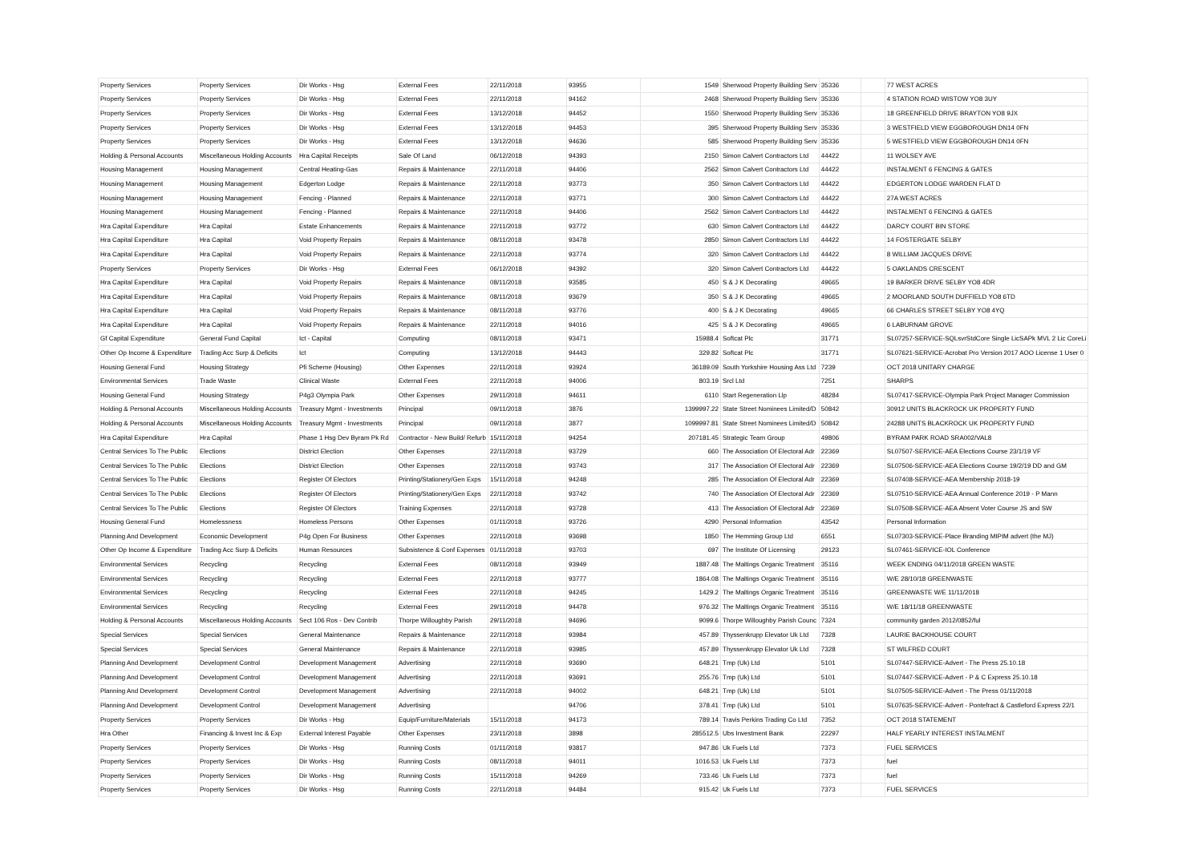| Property Services | Property Services | Dir Works - Hsg | External Fees | 22/11/2018 | 93955 | 1549 | Sherwood Property Building Serv | 35336 | | 77 WEST ACRES |
| Property Services | Property Services | Dir Works - Hsg | External Fees | 22/11/2018 | 94162 | 2468 | Sherwood Property Building Serv | 35336 | | 4 STATION ROAD WISTOW YO8 3UY |
| Property Services | Property Services | Dir Works - Hsg | External Fees | 13/12/2018 | 94452 | 1550 | Sherwood Property Building Serv | 35336 | | 18 GREENFIELD DRIVE BRAYTON YO8 9JX |
| Property Services | Property Services | Dir Works - Hsg | External Fees | 13/12/2018 | 94453 | 395 | Sherwood Property Building Serv | 35336 | | 3 WESTFIELD VIEW EGGBOROUGH DN14 0FN |
| Property Services | Property Services | Dir Works - Hsg | External Fees | 13/12/2018 | 94636 | 585 | Sherwood Property Building Serv | 35336 | | 5 WESTFIELD VIEW EGGBOROUGH DN14 0FN |
| Holding & Personal Accounts | Miscellaneous Holding Accounts | Hra Capital Receipts | Sale Of Land | 06/12/2018 | 94393 | 2150 | Simon Calvert Contractors Ltd | 44422 | | 11 WOLSEY AVE |
| Housing Management | Housing Management | Central Heating-Gas | Repairs & Maintenance | 22/11/2018 | 94406 | 2562 | Simon Calvert Contractors Ltd | 44422 | | INSTALMENT 6 FENCING & GATES |
| Housing Management | Housing Management | Edgerton Lodge | Repairs & Maintenance | 22/11/2018 | 93773 | 350 | Simon Calvert Contractors Ltd | 44422 | | EDGERTON LODGE WARDEN FLAT D |
| Housing Management | Housing Management | Fencing - Planned | Repairs & Maintenance | 22/11/2018 | 93771 | 300 | Simon Calvert Contractors Ltd | 44422 | | 27A WEST ACRES |
| Housing Management | Housing Management | Fencing - Planned | Repairs & Maintenance | 22/11/2018 | 94406 | 2562 | Simon Calvert Contractors Ltd | 44422 | | INSTALMENT 6 FENCING & GATES |
| Hra Capital Expenditure | Hra Capital | Estate Enhancements | Repairs & Maintenance | 22/11/2018 | 93772 | 630 | Simon Calvert Contractors Ltd | 44422 | | DARCY COURT BIN STORE |
| Hra Capital Expenditure | Hra Capital | Void Property Repairs | Repairs & Maintenance | 08/11/2018 | 93478 | 2850 | Simon Calvert Contractors Ltd | 44422 | | 14 FOSTERGATE SELBY |
| Hra Capital Expenditure | Hra Capital | Void Property Repairs | Repairs & Maintenance | 22/11/2018 | 93774 | 320 | Simon Calvert Contractors Ltd | 44422 | | 8 WILLIAM JACQUES DRIVE |
| Property Services | Property Services | Dir Works - Hsg | External Fees | 06/12/2018 | 94392 | 320 | Simon Calvert Contractors Ltd | 44422 | | 5 OAKLANDS CRESCENT |
| Hra Capital Expenditure | Hra Capital | Void Property Repairs | Repairs & Maintenance | 08/11/2018 | 93585 | 450 | S & J K Decorating | 49665 | | 19 BARKER DRIVE SELBY YO8 4DR |
| Hra Capital Expenditure | Hra Capital | Void Property Repairs | Repairs & Maintenance | 08/11/2018 | 93679 | 350 | S & J K Decorating | 49665 | | 2 MOORLAND SOUTH DUFFIELD YO8 6TD |
| Hra Capital Expenditure | Hra Capital | Void Property Repairs | Repairs & Maintenance | 08/11/2018 | 93776 | 400 | S & J K Decorating | 49665 | | 66 CHARLES STREET SELBY YO8 4YQ |
| Hra Capital Expenditure | Hra Capital | Void Property Repairs | Repairs & Maintenance | 22/11/2018 | 94016 | 425 | S & J K Decorating | 49665 | | 6 LABURNAM GROVE |
| Gf Capital Expenditure | General Fund Capital | Ict - Capital | Computing | 08/11/2018 | 93471 | 15988.4 | Softcat Plc | 31771 | | SL07257-SERVICE-SQLsvrStdCore Single LicSAPk MVL 2 Lic CoreLi |
| Other Op Income & Expenditure | Trading Acc Surp & Deficits | Ict | Computing | 13/12/2018 | 94443 | 329.82 | Softcat Plc | 31771 | | SL07621-SERVICE-Acrobat Pro Version 2017 AOO License 1 User 0 |
| Housing General Fund | Housing Strategy | Pfi Scheme (Housing) | Other Expenses | 22/11/2018 | 93924 | 36189.09 | South Yorkshire Housing Ass Ltd | 7239 | | OCT 2018 UNITARY CHARGE |
| Environmental Services | Trade Waste | Clinical Waste | External Fees | 22/11/2018 | 94006 | 803.19 | Srcl Ltd | 7251 | | SHARPS |
| Housing General Fund | Housing Strategy | P4g3 Olympia Park | Other Expenses | 29/11/2018 | 94611 | 6110 | Start Regeneration Llp | 48284 | | SL07417-SERVICE-Olympia Park Project Manager Commission |
| Holding & Personal Accounts | Miscellaneous Holding Accounts | Treasury Mgmt - Investments | Principal | 09/11/2018 | 3876 | 1399997.22 | State Street Nominees Limited/D | 50842 | | 30912 UNITS BLACKROCK UK PROPERTY FUND |
| Holding & Personal Accounts | Miscellaneous Holding Accounts | Treasury Mgmt - Investments | Principal | 09/11/2018 | 3877 | 1099997.81 | State Street Nominees Limited/D | 50842 | | 24288 UNITS BLACKROCK UK PROPERTY FUND |
| Hra Capital Expenditure | Hra Capital | Phase 1 Hsg Dev Byram Pk Rd | Contractor - New Build/ Refurb | 15/11/2018 | 94254 | 207181.45 | Strategic Team Group | 49806 | | BYRAM PARK ROAD SRA002/VAL8 |
| Central Services To The Public | Elections | District Election | Other Expenses | 22/11/2018 | 93729 | 660 | The Association Of Electoral Adr | 22369 | | SL07507-SERVICE-AEA Elections Course 23/1/19 VF |
| Central Services To The Public | Elections | District Election | Other Expenses | 22/11/2018 | 93743 | 317 | The Association Of Electoral Adr | 22369 | | SL07506-SERVICE-AEA Elections Course 19/2/19 DD and GM |
| Central Services To The Public | Elections | Register Of Electors | Printing/Stationery/Gen Exps | 15/11/2018 | 94248 | 285 | The Association Of Electoral Adr | 22369 | | SL07408-SERVICE-AEA Membership 2018-19 |
| Central Services To The Public | Elections | Register Of Electors | Printing/Stationery/Gen Exps | 22/11/2018 | 93742 | 740 | The Association Of Electoral Adr | 22369 | | SL07510-SERVICE-AEA Annual Conference 2019 - P Mann |
| Central Services To The Public | Elections | Register Of Electors | Training Expenses | 22/11/2018 | 93728 | 413 | The Association Of Electoral Adr | 22369 | | SL07508-SERVICE-AEA Absent Voter Course JS and SW |
| Housing General Fund | Homelessness | Homeless Persons | Other Expenses | 01/11/2018 | 93726 | 4290 | Personal Information | 43542 | | Personal Information |
| Planning And Development | Economic Development | P4g Open For Business | Other Expenses | 22/11/2018 | 93698 | 1850 | The Hemming Group Ltd | 6551 | | SL07303-SERVICE-Place Branding MIPIM advert (the MJ) |
| Other Op Income & Expenditure | Trading Acc Surp & Deficits | Human Resources | Subsistence & Conf Expenses | 01/11/2018 | 93703 | 697 | The Institute Of Licensing | 29123 | | SL07461-SERVICE-IOL Conference |
| Environmental Services | Recycling | Recycling | External Fees | 08/11/2018 | 93949 | 1887.48 | The Maltings Organic Treatment | 35116 | | WEEK ENDING 04/11/2018 GREEN WASTE |
| Environmental Services | Recycling | Recycling | External Fees | 22/11/2018 | 93777 | 1864.08 | The Maltings Organic Treatment | 35116 | | W/E 28/10/18 GREENWASTE |
| Environmental Services | Recycling | Recycling | External Fees | 22/11/2018 | 94245 | 1429.2 | The Maltings Organic Treatment | 35116 | | GREENWASTE W/E 11/11/2018 |
| Environmental Services | Recycling | Recycling | External Fees | 29/11/2018 | 94478 | 976.32 | The Maltings Organic Treatment | 35116 | | W/E 18/11/18 GREENWASTE |
| Holding & Personal Accounts | Miscellaneous Holding Accounts | Sect 106 Ros - Dev Contrib | Thorpe Willoughby Parish | 29/11/2018 | 94696 | 9099.6 | Thorpe Willoughby Parish Counc | 7324 | | community garden 2012/0852/ful |
| Special Services | Special Services | General Maintenance | Repairs & Maintenance | 22/11/2018 | 93984 | 457.89 | Thyssenkrupp Elevator Uk Ltd | 7328 | | LAURIE BACKHOUSE COURT |
| Special Services | Special Services | General Maintenance | Repairs & Maintenance | 22/11/2018 | 93985 | 457.89 | Thyssenkrupp Elevator Uk Ltd | 7328 | | ST WILFRED COURT |
| Planning And Development | Development Control | Development Management | Advertising | 22/11/2018 | 93690 | 648.21 | Tmp (Uk) Ltd | 5101 | | SL07447-SERVICE-Advert - The Press 25.10.18 |
| Planning And Development | Development Control | Development Management | Advertising | 22/11/2018 | 93691 | 255.76 | Tmp (Uk) Ltd | 5101 | | SL07447-SERVICE-Advert - P & C Express 25.10.18 |
| Planning And Development | Development Control | Development Management | Advertising | 22/11/2018 | 94002 | 648.21 | Tmp (Uk) Ltd | 5101 | | SL07505-SERVICE-Advert - The Press 01/11/2018 |
| Planning And Development | Development Control | Development Management | Advertising | | 94706 | 378.41 | Tmp (Uk) Ltd | 5101 | | SL07635-SERVICE-Advert - Pontefract & Castleford Express 22/1 |
| Property Services | Property Services | Dir Works - Hsg | Equip/Furniture/Materials | 15/11/2018 | 94173 | 789.14 | Travis Perkins Trading Co Ltd | 7352 | | OCT 2018 STATEMENT |
| Hra Other | Financing & Invest Inc & Exp | External Interest Payable | Other Expenses | 23/11/2018 | 3898 | 285512.5 | Ubs Investment Bank | 22297 | | HALF YEARLY INTEREST INSTALMENT |
| Property Services | Property Services | Dir Works - Hsg | Running Costs | 01/11/2018 | 93817 | 947.86 | Uk Fuels Ltd | 7373 | | FUEL SERVICES |
| Property Services | Property Services | Dir Works - Hsg | Running Costs | 08/11/2018 | 94011 | 1016.53 | Uk Fuels Ltd | 7373 | | fuel |
| Property Services | Property Services | Dir Works - Hsg | Running Costs | 15/11/2018 | 94269 | 733.46 | Uk Fuels Ltd | 7373 | | fuel |
| Property Services | Property Services | Dir Works - Hsg | Running Costs | 22/11/2018 | 94484 | 915.42 | Uk Fuels Ltd | 7373 | | FUEL SERVICES |